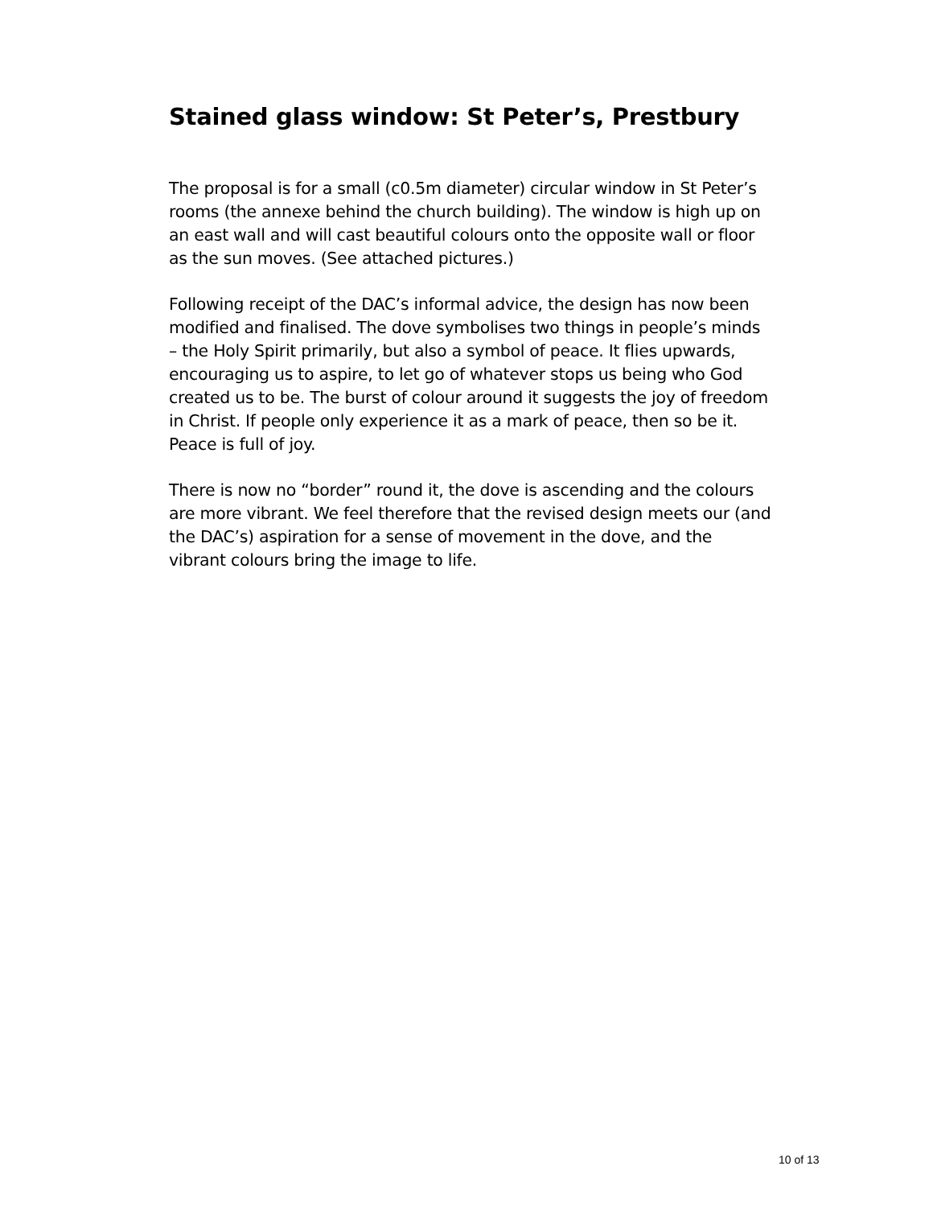Stained glass window: St Peter’s, Prestbury
The proposal is for a small (c0.5m diameter) circular window in St Peter’s rooms (the annexe behind the church building). The window is high up on an east wall and will cast beautiful colours onto the opposite wall or floor as the sun moves. (See attached pictures.)
Following receipt of the DAC’s informal advice, the design has now been modified and finalised. The dove symbolises two things in people’s minds – the Holy Spirit primarily, but also a symbol of peace. It flies upwards, encouraging us to aspire, to let go of whatever stops us being who God created us to be. The burst of colour around it suggests the joy of freedom in Christ. If people only experience it as a mark of peace, then so be it. Peace is full of joy.
There is now no “border” round it, the dove is ascending and the colours are more vibrant. We feel therefore that the revised design meets our (and the DAC’s) aspiration for a sense of movement in the dove, and the vibrant colours bring the image to life.
10 of 13